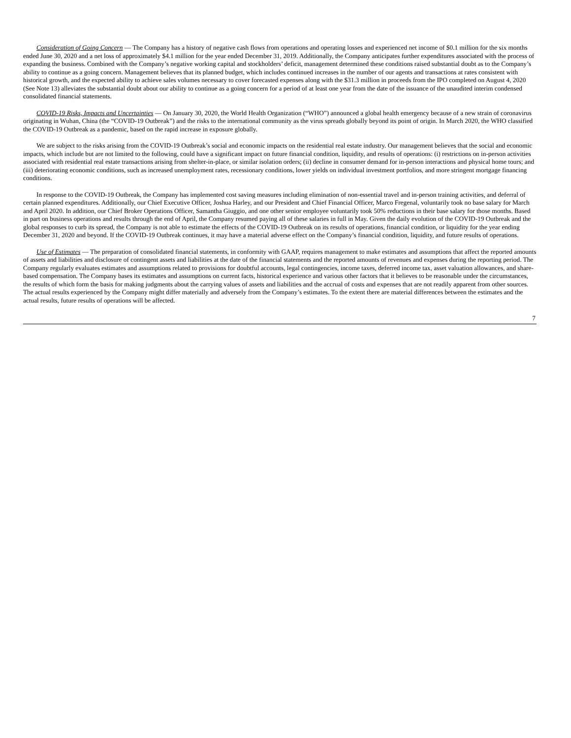Consideration of Going Concern — The Company has a history of negative cash flows from operations and operating losses and experienced net income of $0.1 million for the six months ended June 30, 2020 and a net loss of approximately $4.1 million for the year ended December 31, 2019. Additionally, the Company anticipates further expenditures associated with the process of expanding the business. Combined with the Company’s negative working capital and stockholders’ deficit, management determined these conditions raised substantial doubt as to the Company’s ability to continue as a going concern. Management believes that its planned budget, which includes continued increases in the number of our agents and transactions at rates consistent with historical growth, and the expected ability to achieve sales volumes necessary to cover forecasted expenses along with the $31.3 million in proceeds from the IPO completed on August 4, 2020 (See Note 13) alleviates the substantial doubt about our ability to continue as a going concern for a period of at least one year from the date of the issuance of the unaudited interim condensed consolidated financial statements.
COVID-19 Risks, Impacts and Uncertainties — On January 30, 2020, the World Health Organization (“WHO”) announced a global health emergency because of a new strain of coronavirus originating in Wuhan, China (the “COVID-19 Outbreak”) and the risks to the international community as the virus spreads globally beyond its point of origin. In March 2020, the WHO classified the COVID-19 Outbreak as a pandemic, based on the rapid increase in exposure globally.
We are subject to the risks arising from the COVID-19 Outbreak’s social and economic impacts on the residential real estate industry. Our management believes that the social and economic impacts, which include but are not limited to the following, could have a significant impact on future financial condition, liquidity, and results of operations: (i) restrictions on in-person activities associated with residential real estate transactions arising from shelter-in-place, or similar isolation orders; (ii) decline in consumer demand for in-person interactions and physical home tours; and (iii) deteriorating economic conditions, such as increased unemployment rates, recessionary conditions, lower yields on individual investment portfolios, and more stringent mortgage financing conditions.
In response to the COVID-19 Outbreak, the Company has implemented cost saving measures including elimination of non-essential travel and in-person training activities, and deferral of certain planned expenditures. Additionally, our Chief Executive Officer, Joshua Harley, and our President and Chief Financial Officer, Marco Fregenal, voluntarily took no base salary for March and April 2020. In addition, our Chief Broker Operations Officer, Samantha Giuggio, and one other senior employee voluntarily took 50% reductions in their base salary for those months. Based in part on business operations and results through the end of April, the Company resumed paying all of these salaries in full in May. Given the daily evolution of the COVID-19 Outbreak and the global responses to curb its spread, the Company is not able to estimate the effects of the COVID-19 Outbreak on its results of operations, financial condition, or liquidity for the year ending December 31, 2020 and beyond. If the COVID-19 Outbreak continues, it may have a material adverse effect on the Company’s financial condition, liquidity, and future results of operations.
Use of Estimates — The preparation of consolidated financial statements, in conformity with GAAP, requires management to make estimates and assumptions that affect the reported amounts of assets and liabilities and disclosure of contingent assets and liabilities at the date of the financial statements and the reported amounts of revenues and expenses during the reporting period. The Company regularly evaluates estimates and assumptions related to provisions for doubtful accounts, legal contingencies, income taxes, deferred income tax, asset valuation allowances, and share-based compensation. The Company bases its estimates and assumptions on current facts, historical experience and various other factors that it believes to be reasonable under the circumstances, the results of which form the basis for making judgments about the carrying values of assets and liabilities and the accrual of costs and expenses that are not readily apparent from other sources. The actual results experienced by the Company might differ materially and adversely from the Company’s estimates. To the extent there are material differences between the estimates and the actual results, future results of operations will be affected.
7